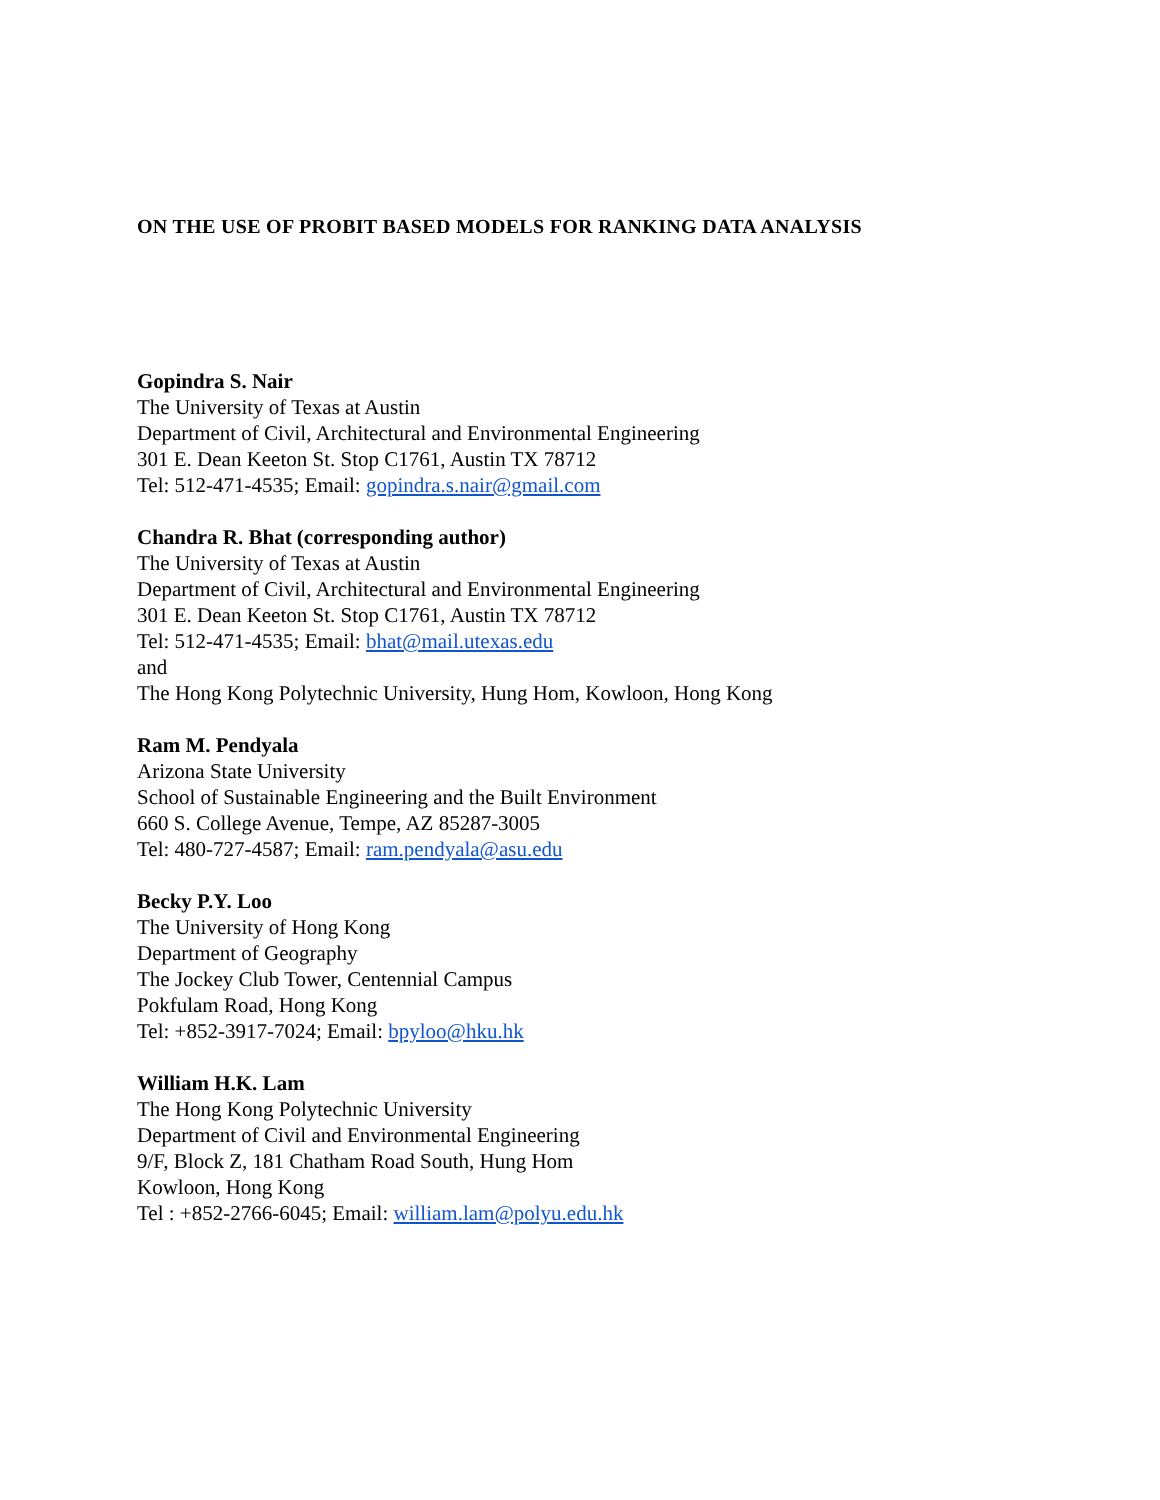ON THE USE OF PROBIT BASED MODELS FOR RANKING DATA ANALYSIS
Gopindra S. Nair
The University of Texas at Austin
Department of Civil, Architectural and Environmental Engineering
301 E. Dean Keeton St. Stop C1761, Austin TX 78712
Tel: 512-471-4535; Email: gopindra.s.nair@gmail.com
Chandra R. Bhat (corresponding author)
The University of Texas at Austin
Department of Civil, Architectural and Environmental Engineering
301 E. Dean Keeton St. Stop C1761, Austin TX 78712
Tel: 512-471-4535; Email: bhat@mail.utexas.edu
and
The Hong Kong Polytechnic University, Hung Hom, Kowloon, Hong Kong
Ram M. Pendyala
Arizona State University
School of Sustainable Engineering and the Built Environment
660 S. College Avenue, Tempe, AZ 85287-3005
Tel: 480-727-4587; Email: ram.pendyala@asu.edu
Becky P.Y. Loo
The University of Hong Kong
Department of Geography
The Jockey Club Tower, Centennial Campus
Pokfulam Road, Hong Kong
Tel: +852-3917-7024; Email: bpyloo@hku.hk
William H.K. Lam
The Hong Kong Polytechnic University
Department of Civil and Environmental Engineering
9/F, Block Z, 181 Chatham Road South, Hung Hom
Kowloon, Hong Kong
Tel : +852-2766-6045; Email: william.lam@polyu.edu.hk